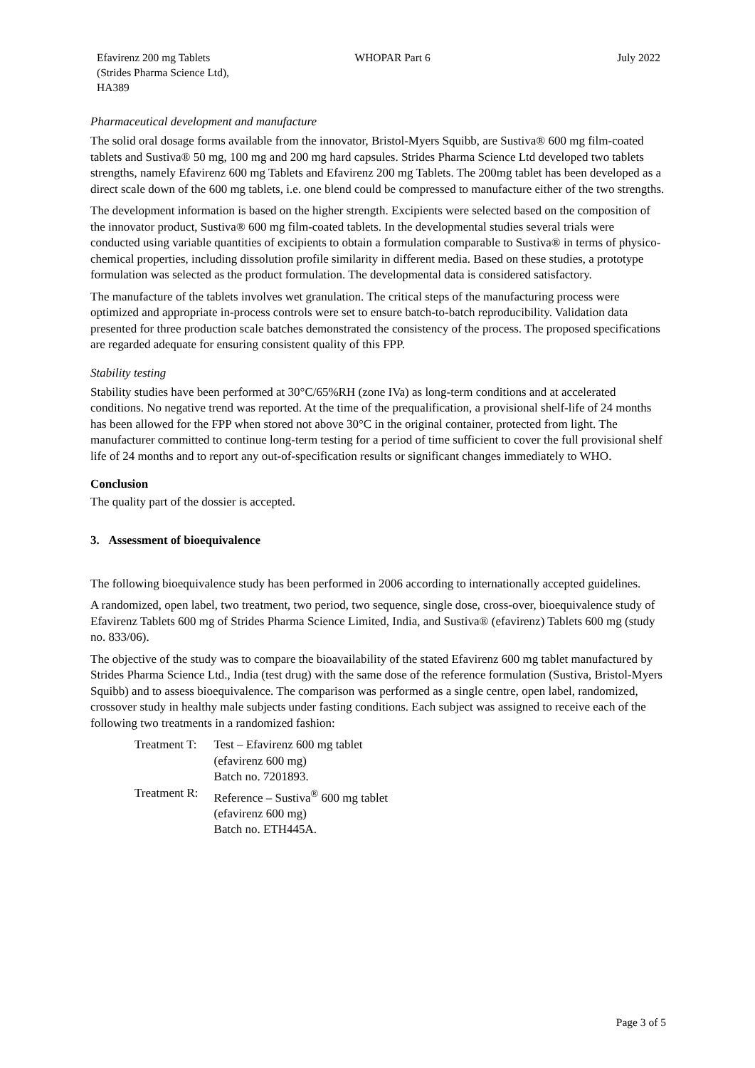Efavirenz 200 mg Tablets
(Strides Pharma Science Ltd),
HA389
WHOPAR Part 6 July 2022
Pharmaceutical development and manufacture
The solid oral dosage forms available from the innovator, Bristol-Myers Squibb, are Sustiva® 600 mg film-coated tablets and Sustiva® 50 mg, 100 mg and 200 mg hard capsules. Strides Pharma Science Ltd developed two tablets strengths, namely Efavirenz 600 mg Tablets and Efavirenz 200 mg Tablets. The 200mg tablet has been developed as a direct scale down of the 600 mg tablets, i.e. one blend could be compressed to manufacture either of the two strengths.
The development information is based on the higher strength. Excipients were selected based on the composition of the innovator product, Sustiva® 600 mg film-coated tablets. In the developmental studies several trials were conducted using variable quantities of excipients to obtain a formulation comparable to Sustiva® in terms of physico-chemical properties, including dissolution profile similarity in different media. Based on these studies, a prototype formulation was selected as the product formulation. The developmental data is considered satisfactory.
The manufacture of the tablets involves wet granulation. The critical steps of the manufacturing process were optimized and appropriate in-process controls were set to ensure batch-to-batch reproducibility. Validation data presented for three production scale batches demonstrated the consistency of the process. The proposed specifications are regarded adequate for ensuring consistent quality of this FPP.
Stability testing
Stability studies have been performed at 30°C/65%RH (zone IVa) as long-term conditions and at accelerated conditions. No negative trend was reported. At the time of the prequalification, a provisional shelf-life of 24 months has been allowed for the FPP when stored not above 30°C in the original container, protected from light. The manufacturer committed to continue long-term testing for a period of time sufficient to cover the full provisional shelf life of 24 months and to report any out-of-specification results or significant changes immediately to WHO.
Conclusion
The quality part of the dossier is accepted.
3. Assessment of bioequivalence
The following bioequivalence study has been performed in 2006 according to internationally accepted guidelines.
A randomized, open label, two treatment, two period, two sequence, single dose, cross-over, bioequivalence study of Efavirenz Tablets 600 mg of Strides Pharma Science Limited, India, and Sustiva® (efavirenz) Tablets 600 mg (study no. 833/06).
The objective of the study was to compare the bioavailability of the stated Efavirenz 600 mg tablet manufactured by Strides Pharma Science Ltd., India (test drug) with the same dose of the reference formulation (Sustiva, Bristol-Myers Squibb) and to assess bioequivalence. The comparison was performed as a single centre, open label, randomized, crossover study in healthy male subjects under fasting conditions. Each subject was assigned to receive each of the following two treatments in a randomized fashion:
| Treatment T: | Test – Efavirenz 600 mg tablet (efavirenz 600 mg) Batch no. 7201893. |
| Treatment R: | Reference – Sustiva<sup>®</sup> 600 mg tablet (efavirenz 600 mg) Batch no. ETH445A. |
Page 3 of 5